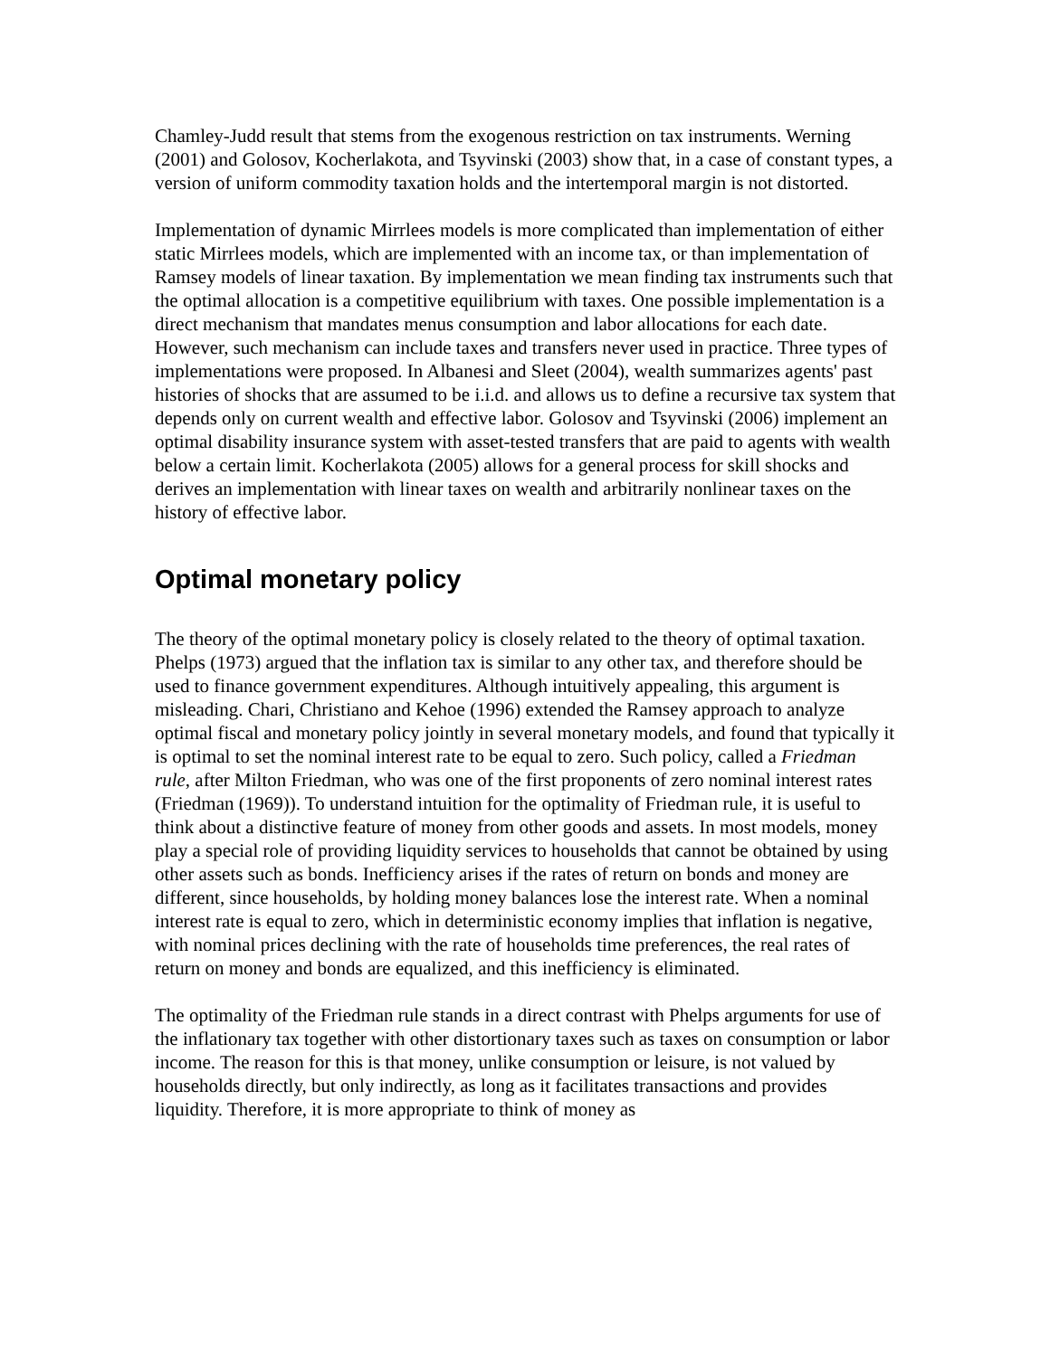Chamley-Judd result that stems from the exogenous restriction on tax instruments. Werning (2001) and Golosov, Kocherlakota, and Tsyvinski (2003) show that, in a case of constant types, a version of uniform commodity taxation holds and the intertemporal margin is not distorted.
Implementation of dynamic Mirrlees models is more complicated than implementation of either static Mirrlees models, which are implemented with an income tax, or than implementation of Ramsey models of linear taxation. By implementation we mean finding tax instruments such that the optimal allocation is a competitive equilibrium with taxes. One possible implementation is a direct mechanism that mandates menus consumption and labor allocations for each date. However, such mechanism can include taxes and transfers never used in practice. Three types of implementations were proposed. In Albanesi and Sleet (2004), wealth summarizes agents' past histories of shocks that are assumed to be i.i.d. and allows us to define a recursive tax system that depends only on current wealth and effective labor. Golosov and Tsyvinski (2006) implement an optimal disability insurance system with asset-tested transfers that are paid to agents with wealth below a certain limit. Kocherlakota (2005) allows for a general process for skill shocks and derives an implementation with linear taxes on wealth and arbitrarily nonlinear taxes on the history of effective labor.
Optimal monetary policy
The theory of the optimal monetary policy is closely related to the theory of optimal taxation. Phelps (1973) argued that the inflation tax is similar to any other tax, and therefore should be used to finance government expenditures. Although intuitively appealing, this argument is misleading. Chari, Christiano and Kehoe (1996) extended the Ramsey approach to analyze optimal fiscal and monetary policy jointly in several monetary models, and found that typically it is optimal to set the nominal interest rate to be equal to zero. Such policy, called a Friedman rule, after Milton Friedman, who was one of the first proponents of zero nominal interest rates (Friedman (1969)). To understand intuition for the optimality of Friedman rule, it is useful to think about a distinctive feature of money from other goods and assets. In most models, money play a special role of providing liquidity services to households that cannot be obtained by using other assets such as bonds. Inefficiency arises if the rates of return on bonds and money are different, since households, by holding money balances lose the interest rate. When a nominal interest rate is equal to zero, which in deterministic economy implies that inflation is negative, with nominal prices declining with the rate of households time preferences, the real rates of return on money and bonds are equalized, and this inefficiency is eliminated.
The optimality of the Friedman rule stands in a direct contrast with Phelps arguments for use of the inflationary tax together with other distortionary taxes such as taxes on consumption or labor income. The reason for this is that money, unlike consumption or leisure, is not valued by households directly, but only indirectly, as long as it facilitates transactions and provides liquidity. Therefore, it is more appropriate to think of money as